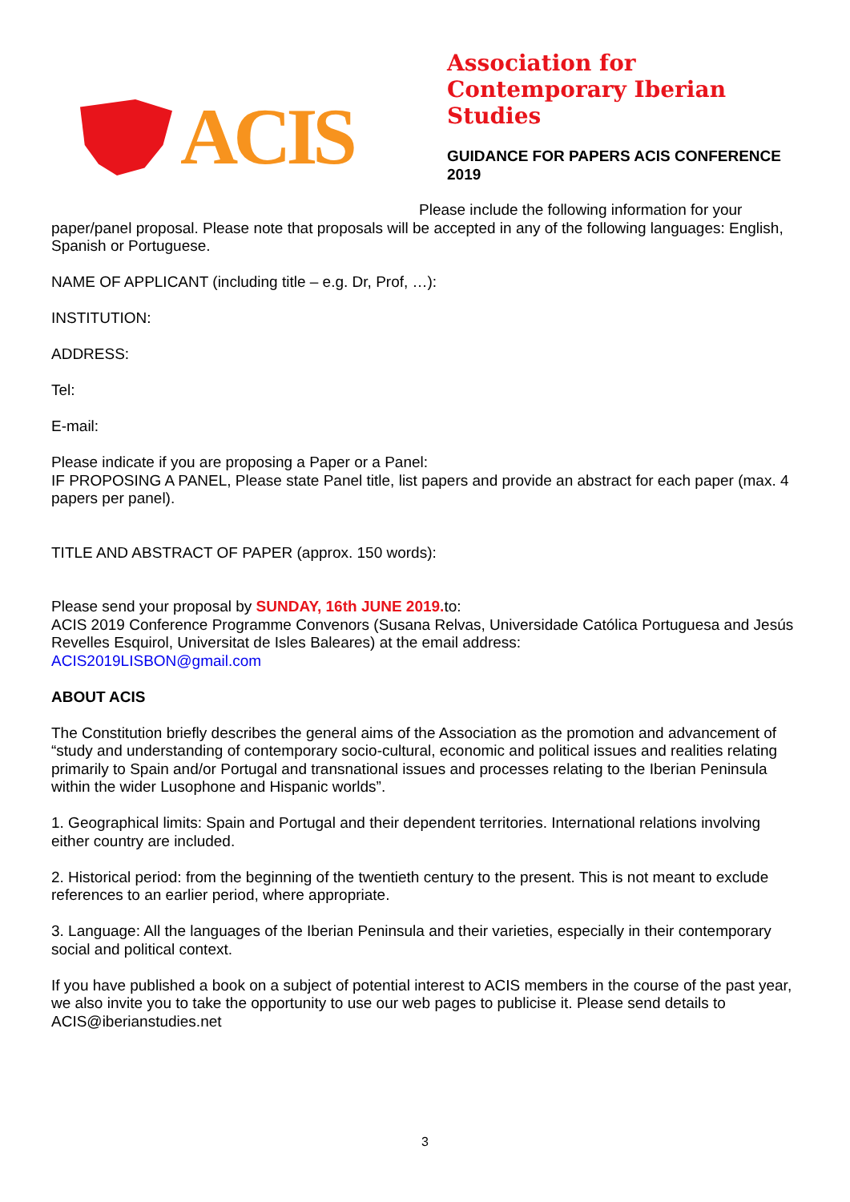ACIS
Association for Contemporary Iberian Studies
GUIDANCE FOR PAPERS ACIS CONFERENCE 2019
Please include the following information for your paper/panel proposal. Please note that proposals will be accepted in any of the following languages: English, Spanish or Portuguese.
NAME OF APPLICANT (including title – e.g. Dr, Prof, …):
INSTITUTION:
ADDRESS:
Tel:
E-mail:
Please indicate if you are proposing a Paper or a Panel:
IF PROPOSING A PANEL, Please state Panel title, list papers and provide an abstract for each paper (max. 4 papers per panel).
TITLE AND ABSTRACT OF PAPER (approx. 150 words):
Please send your proposal by SUNDAY, 16th JUNE 2019. to:
ACIS 2019 Conference Programme Convenors (Susana Relvas, Universidade Católica Portuguesa and Jesús Revelles Esquirol, Universitat de Isles Baleares) at the email address:
ACIS2019LISBON@gmail.com
ABOUT ACIS
The Constitution briefly describes the general aims of the Association as the promotion and advancement of “study and understanding of contemporary socio-cultural, economic and political issues and realities relating primarily to Spain and/or Portugal and transnational issues and processes relating to the Iberian Peninsula within the wider Lusophone and Hispanic worlds”.
1. Geographical limits: Spain and Portugal and their dependent territories. International relations involving either country are included.
2. Historical period: from the beginning of the twentieth century to the present. This is not meant to exclude references to an earlier period, where appropriate.
3. Language: All the languages of the Iberian Peninsula and their varieties, especially in their contemporary social and political context.
If you have published a book on a subject of potential interest to ACIS members in the course of the past year, we also invite you to take the opportunity to use our web pages to publicise it. Please send details to ACIS@iberianstudies.net
3